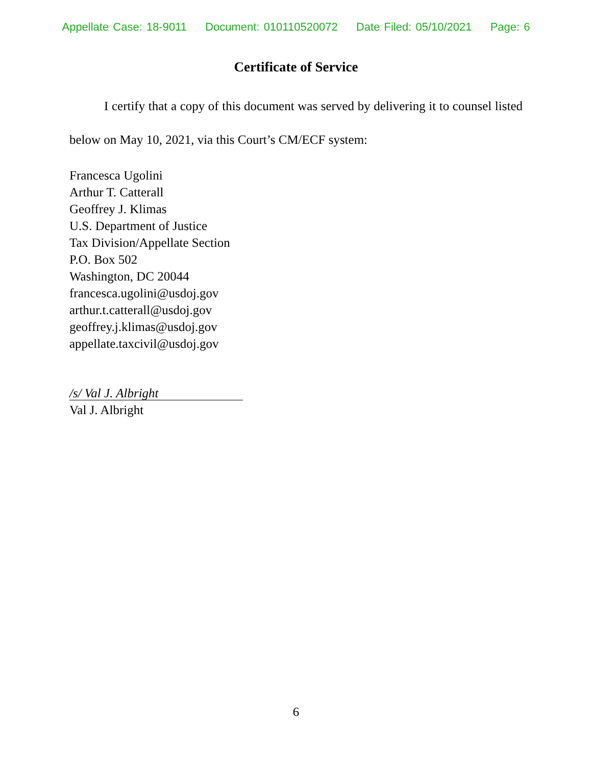Appellate Case: 18-9011 Document: 010110520072 Date Filed: 05/10/2021 Page: 6
Certificate of Service
I certify that a copy of this document was served by delivering it to counsel listed below on May 10, 2021, via this Court’s CM/ECF system:
Francesca Ugolini
Arthur T. Catterall
Geoffrey J. Klimas
U.S. Department of Justice
Tax Division/Appellate Section
P.O. Box 502
Washington, DC 20044
francesca.ugolini@usdoj.gov
arthur.t.catterall@usdoj.gov
geoffrey.j.klimas@usdoj.gov
appellate.taxcivil@usdoj.gov
/s/ Val J. Albright
Val J. Albright
6